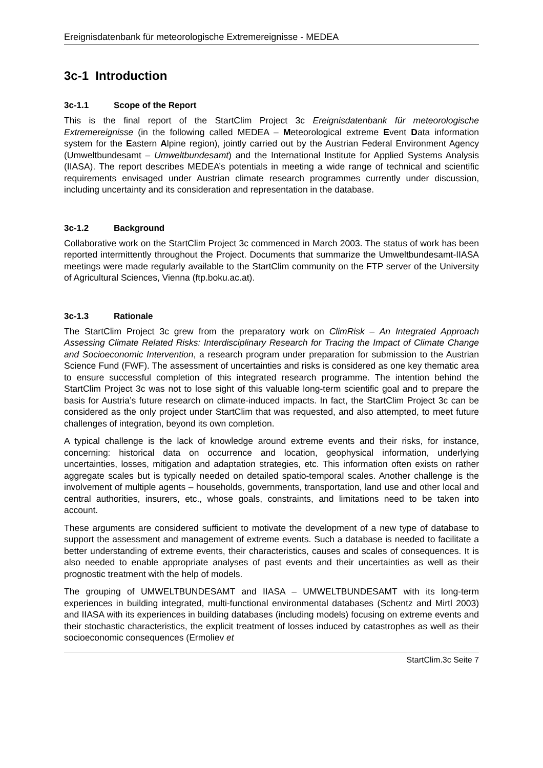Ereignisdatenbank für meteorologische Extremereignisse - MEDEA
3c-1 Introduction
3c-1.1 Scope of the Report
This is the final report of the StartClim Project 3c Ereignisdatenbank für meteorologische Extremereignisse (in the following called MEDEA – Meteorological extreme Event Data information system for the Eastern Alpine region), jointly carried out by the Austrian Federal Environment Agency (Umweltbundesamt – Umweltbundesamt) and the International Institute for Applied Systems Analysis (IIASA). The report describes MEDEA’s potentials in meeting a wide range of technical and scientific requirements envisaged under Austrian climate research programmes currently under discussion, including uncertainty and its consideration and representation in the database.
3c-1.2 Background
Collaborative work on the StartClim Project 3c commenced in March 2003. The status of work has been reported intermittently throughout the Project. Documents that summarize the Umweltbundesamt-IIASA meetings were made regularly available to the StartClim community on the FTP server of the University of Agricultural Sciences, Vienna (ftp.boku.ac.at).
3c-1.3 Rationale
The StartClim Project 3c grew from the preparatory work on ClimRisk – An Integrated Approach Assessing Climate Related Risks: Interdisciplinary Research for Tracing the Impact of Climate Change and Socioeconomic Intervention, a research program under preparation for submission to the Austrian Science Fund (FWF). The assessment of uncertainties and risks is considered as one key thematic area to ensure successful completion of this integrated research programme. The intention behind the StartClim Project 3c was not to lose sight of this valuable long-term scientific goal and to prepare the basis for Austria’s future research on climate-induced impacts. In fact, the StartClim Project 3c can be considered as the only project under StartClim that was requested, and also attempted, to meet future challenges of integration, beyond its own completion.
A typical challenge is the lack of knowledge around extreme events and their risks, for instance, concerning: historical data on occurrence and location, geophysical information, underlying uncertainties, losses, mitigation and adaptation strategies, etc. This information often exists on rather aggregate scales but is typically needed on detailed spatio-temporal scales. Another challenge is the involvement of multiple agents – households, governments, transportation, land use and other local and central authorities, insurers, etc., whose goals, constraints, and limitations need to be taken into account.
These arguments are considered sufficient to motivate the development of a new type of database to support the assessment and management of extreme events. Such a database is needed to facilitate a better understanding of extreme events, their characteristics, causes and scales of consequences. It is also needed to enable appropriate analyses of past events and their uncertainties as well as their prognostic treatment with the help of models.
The grouping of UMWELTBUNDESAMT and IIASA – UMWELTBUNDESAMT with its long-term experiences in building integrated, multi-functional environmental databases (Schentz and Mirtl 2003) and IIASA with its experiences in building databases (including models) focusing on extreme events and their stochastic characteristics, the explicit treatment of losses induced by catastrophes as well as their socioeconomic consequences (Ermoliev et
StartClim.3c Seite 7